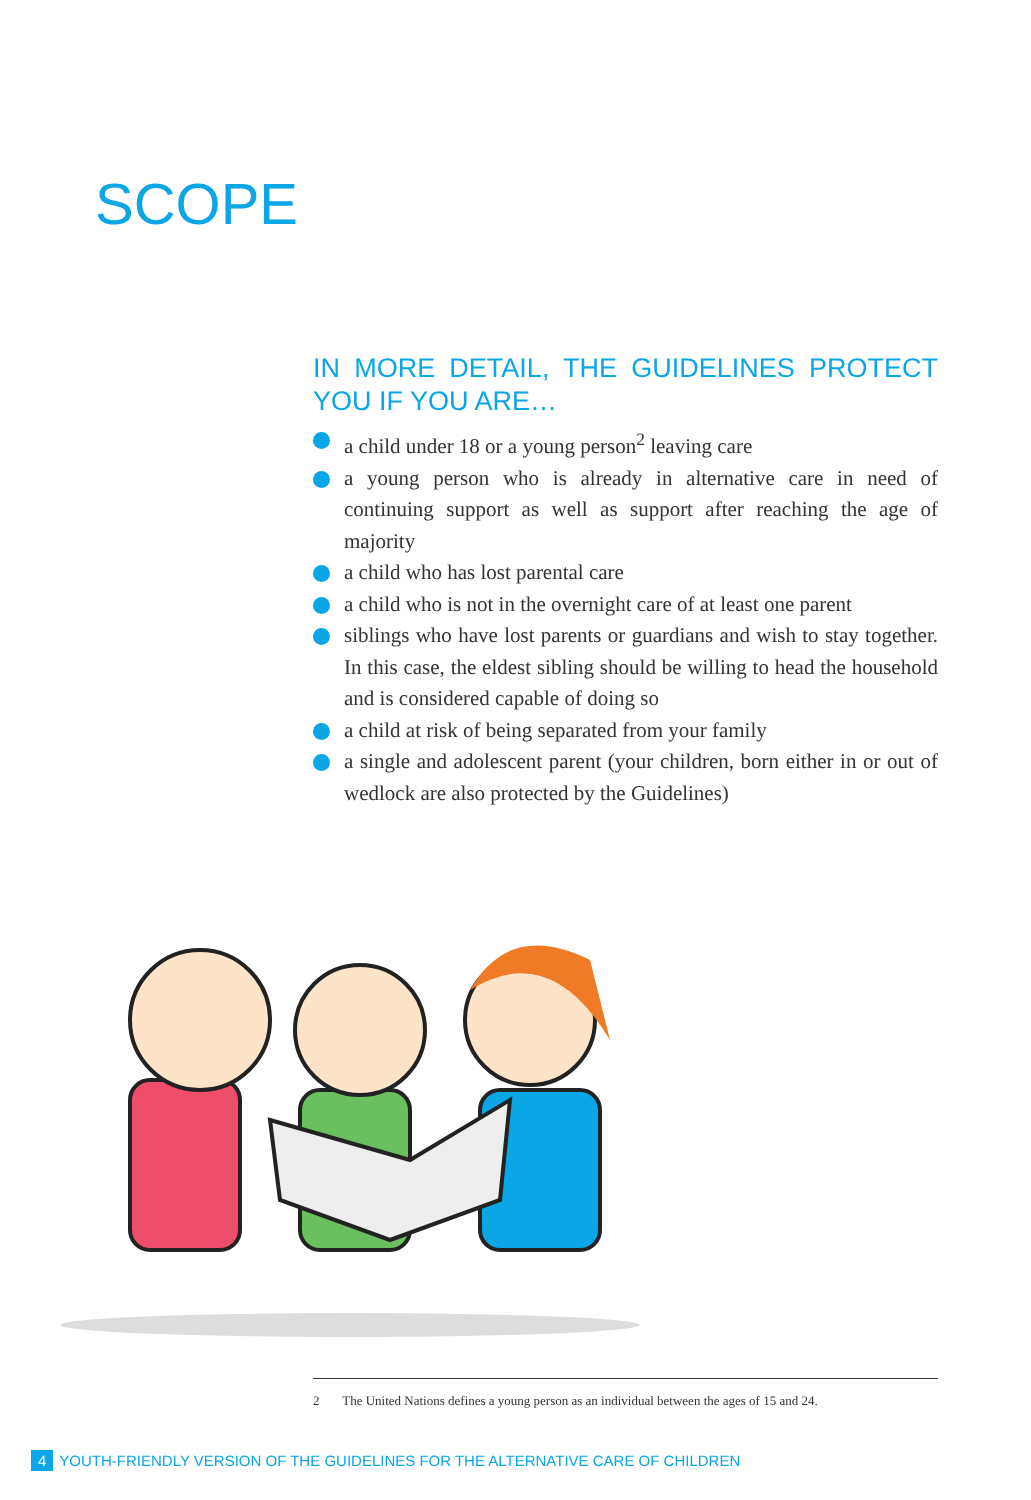SCOPE
IN MORE DETAIL, THE GUIDELINES PROTECT YOU IF YOU ARE…
a child under 18 or a young person<sup>2</sup> leaving care
a young person who is already in alternative care in need of continuing support as well as support after reaching the age of majority
a child who has lost parental care
a child who is not in the overnight care of at least one parent
siblings who have lost parents or guardians and wish to stay together. In this case, the eldest sibling should be willing to head the household and is considered capable of doing so
a child at risk of being separated from your family
a single and adolescent parent (your children, born either in or out of wedlock are also protected by the Guidelines)
2 The United Nations defines a young person as an individual between the ages of 15 and 24.
4 YOUTH-FRIENDLY VERSION OF THE GUIDELINES FOR THE ALTERNATIVE CARE OF CHILDREN